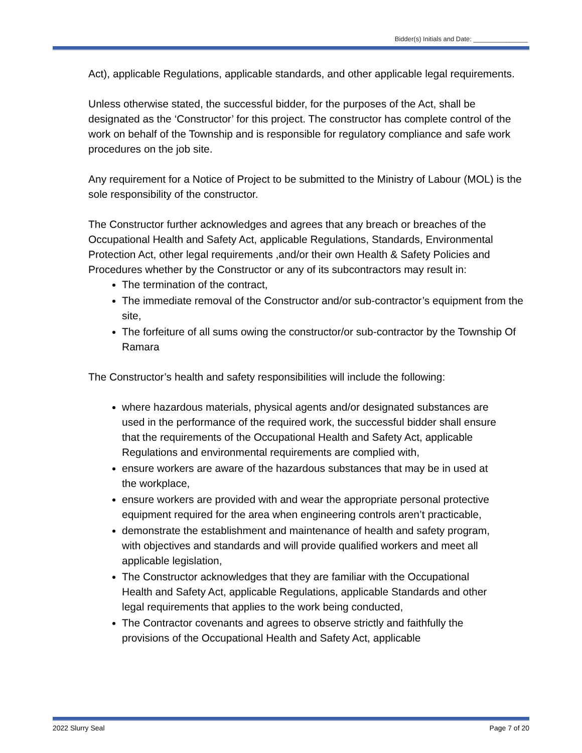Bidder(s) Initials and Date: _______________
Act), applicable Regulations, applicable standards, and other applicable legal requirements.
Unless otherwise stated, the successful bidder, for the purposes of the Act, shall be designated as the ‘Constructor’ for this project. The constructor has complete control of the work on behalf of the Township and is responsible for regulatory compliance and safe work procedures on the job site.
Any requirement for a Notice of Project to be submitted to the Ministry of Labour (MOL) is the sole responsibility of the constructor.
The Constructor further acknowledges and agrees that any breach or breaches of the Occupational Health and Safety Act, applicable Regulations, Standards, Environmental Protection Act, other legal requirements ,and/or their own Health & Safety Policies and Procedures whether by the Constructor or any of its subcontractors may result in:
The termination of the contract,
The immediate removal of the Constructor and/or sub-contractor’s equipment from the site,
The forfeiture of all sums owing the constructor/or sub-contractor by the Township Of Ramara
The Constructor’s health and safety responsibilities will include the following:
where hazardous materials, physical agents and/or designated substances are used in the performance of the required work, the successful bidder shall ensure that the requirements of the Occupational Health and Safety Act, applicable Regulations and environmental requirements are complied with,
ensure workers are aware of the hazardous substances that may be in used at the workplace,
ensure workers are provided with and wear the appropriate personal protective equipment required for the area when engineering controls aren’t practicable,
demonstrate the establishment and maintenance of health and safety program, with objectives and standards and will provide qualified workers and meet all applicable legislation,
The Constructor acknowledges that they are familiar with the Occupational Health and Safety Act, applicable Regulations, applicable Standards and other legal requirements that applies to the work being conducted,
The Contractor covenants and agrees to observe strictly and faithfully the provisions of the Occupational Health and Safety Act, applicable
2022 Slurry Seal Page 7 of 20